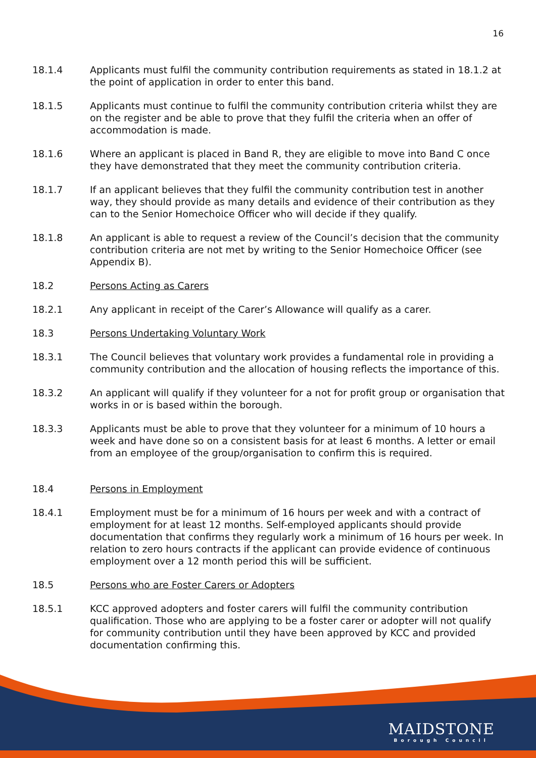16
18.1.4 Applicants must fulfil the community contribution requirements as stated in 18.1.2 at the point of application in order to enter this band.
18.1.5 Applicants must continue to fulfil the community contribution criteria whilst they are on the register and be able to prove that they fulfil the criteria when an offer of accommodation is made.
18.1.6 Where an applicant is placed in Band R, they are eligible to move into Band C once they have demonstrated that they meet the community contribution criteria.
18.1.7 If an applicant believes that they fulfil the community contribution test in another way, they should provide as many details and evidence of their contribution as they can to the Senior Homechoice Officer who will decide if they qualify.
18.1.8 An applicant is able to request a review of the Council’s decision that the community contribution criteria are not met by writing to the Senior Homechoice Officer (see Appendix B).
18.2 Persons Acting as Carers
18.2.1 Any applicant in receipt of the Carer’s Allowance will qualify as a carer.
18.3 Persons Undertaking Voluntary Work
18.3.1 The Council believes that voluntary work provides a fundamental role in providing a community contribution and the allocation of housing reflects the importance of this.
18.3.2 An applicant will qualify if they volunteer for a not for profit group or organisation that works in or is based within the borough.
18.3.3 Applicants must be able to prove that they volunteer for a minimum of 10 hours a week and have done so on a consistent basis for at least 6 months. A letter or email from an employee of the group/organisation to confirm this is required.
18.4 Persons in Employment
18.4.1 Employment must be for a minimum of 16 hours per week and with a contract of employment for at least 12 months. Self-employed applicants should provide documentation that confirms they regularly work a minimum of 16 hours per week. In relation to zero hours contracts if the applicant can provide evidence of continuous employment over a 12 month period this will be sufficient.
18.5 Persons who are Foster Carers or Adopters
18.5.1 KCC approved adopters and foster carers will fulfil the community contribution qualification. Those who are applying to be a foster carer or adopter will not qualify for community contribution until they have been approved by KCC and provided documentation confirming this.
MAIDSTONE
Borough Council